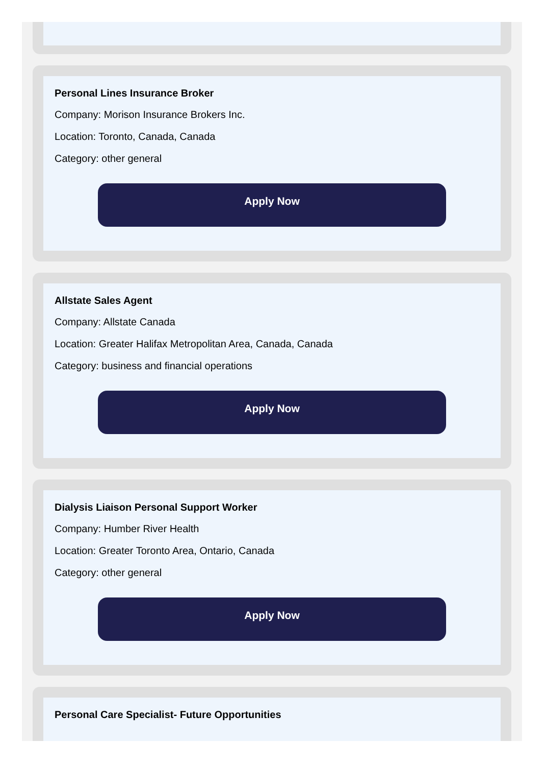Personal Lines Insurance Broker
Company: Morison Insurance Brokers Inc.
Location: Toronto, Canada, Canada
Category: other general
Apply Now
Allstate Sales Agent
Company: Allstate Canada
Location: Greater Halifax Metropolitan Area, Canada, Canada
Category: business and financial operations
Apply Now
Dialysis Liaison Personal Support Worker
Company: Humber River Health
Location: Greater Toronto Area, Ontario, Canada
Category: other general
Apply Now
Personal Care Specialist- Future Opportunities